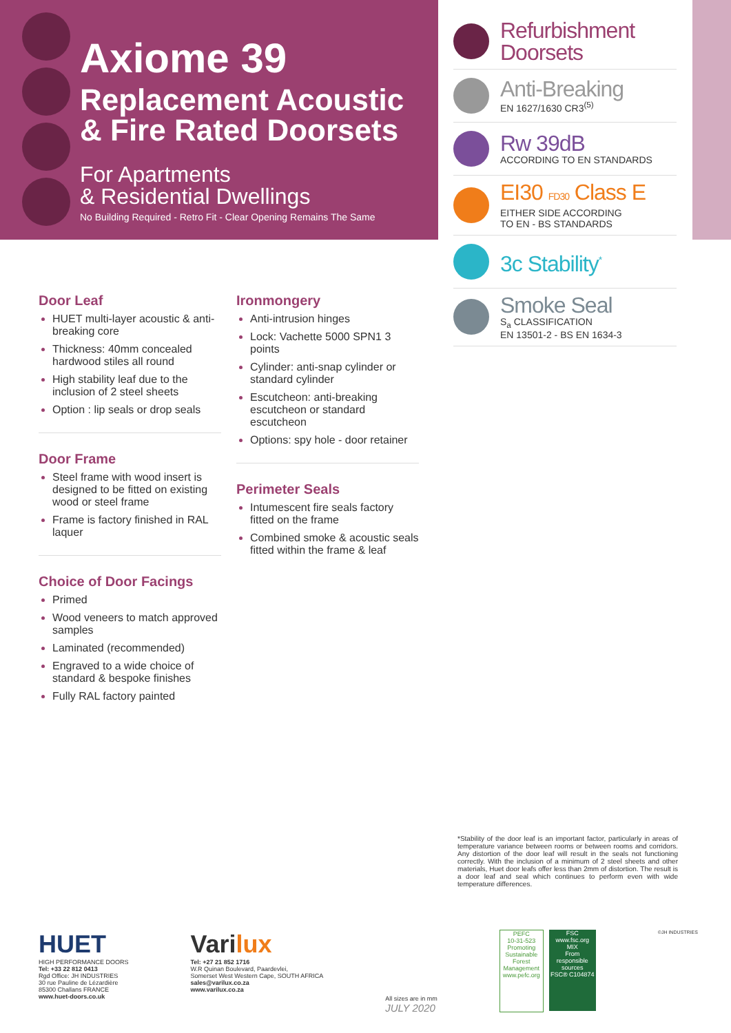Axiome 39
Replacement Acoustic
& Fire Rated Doorsets
For Apartments
& Residential Dwellings
No Building Required - Retro Fit - Clear Opening Remains The Same
Refurbishment
Doorsets
Anti-Breaking
EN 1627/1630 CR3<sup>(5)</sup>
Rw 39dB
ACCORDING TO EN STANDARDS
EI30 FD30 Class E
EITHER SIDE ACCORDING
TO EN - BS STANDARDS
3c Stability<sup>*</sup>
Smoke Seal
S<sub>a</sub> CLASSIFICATION
EN 13501-2 - BS EN 1634-3
Door Leaf
HUET multi-layer acoustic & anti-breaking core
Thickness: 40mm concealed hardwood stiles all round
High stability leaf due to the inclusion of 2 steel sheets
Option : lip seals or drop seals
Door Frame
Steel frame with wood insert is designed to be fitted on existing wood or steel frame
Frame is factory finished in RAL laquer
Choice of Door Facings
Primed
Wood veneers to match approved samples
Laminated (recommended)
Engraved to a wide choice of standard & bespoke finishes
Fully RAL factory painted
Ironmongery
Anti-intrusion hinges
Lock: Vachette 5000 SPN1 3 points
Cylinder: anti-snap cylinder or standard cylinder
Escutcheon: anti-breaking escutcheon or standard escutcheon
Options: spy hole - door retainer
Perimeter Seals
Intumescent fire seals factory fitted on the frame
Combined smoke & acoustic seals fitted within the frame & leaf
*Stability of the door leaf is an important factor, particularly in areas of temperature variance between rooms or between rooms and corridors. Any distortion of the door leaf will result in the seals not functioning correctly. With the inclusion of a minimum of 2 steel sheets and other materials, Huet door leafs offer less than 2mm of distortion. The result is a door leaf and seal which continues to perform even with wide temperature differences.
HUET
HIGH PERFORMANCE DOORS
Tel: +33 22 812 0413
Rgd Office: JH INDUSTRIES
30 rue Pauline de Lézardière
85300 Challans FRANCE
www.huet-doors.co.uk
Varilux
Tel: +27 21 852 1716
W.R Quinan Boulevard, Paardevlei,
Somerset West Western Cape, SOUTH AFRICA
sales@varilux.co.za
www.varilux.co.za
All sizes are in mm
JULY 2020
PEFC
10-31-523
Promoting Sustainable Forest Management
www.pefc.org
FSC
www.fsc.org
MIX
From responsible sources
FSC® C104874
©JH INDUSTRIES